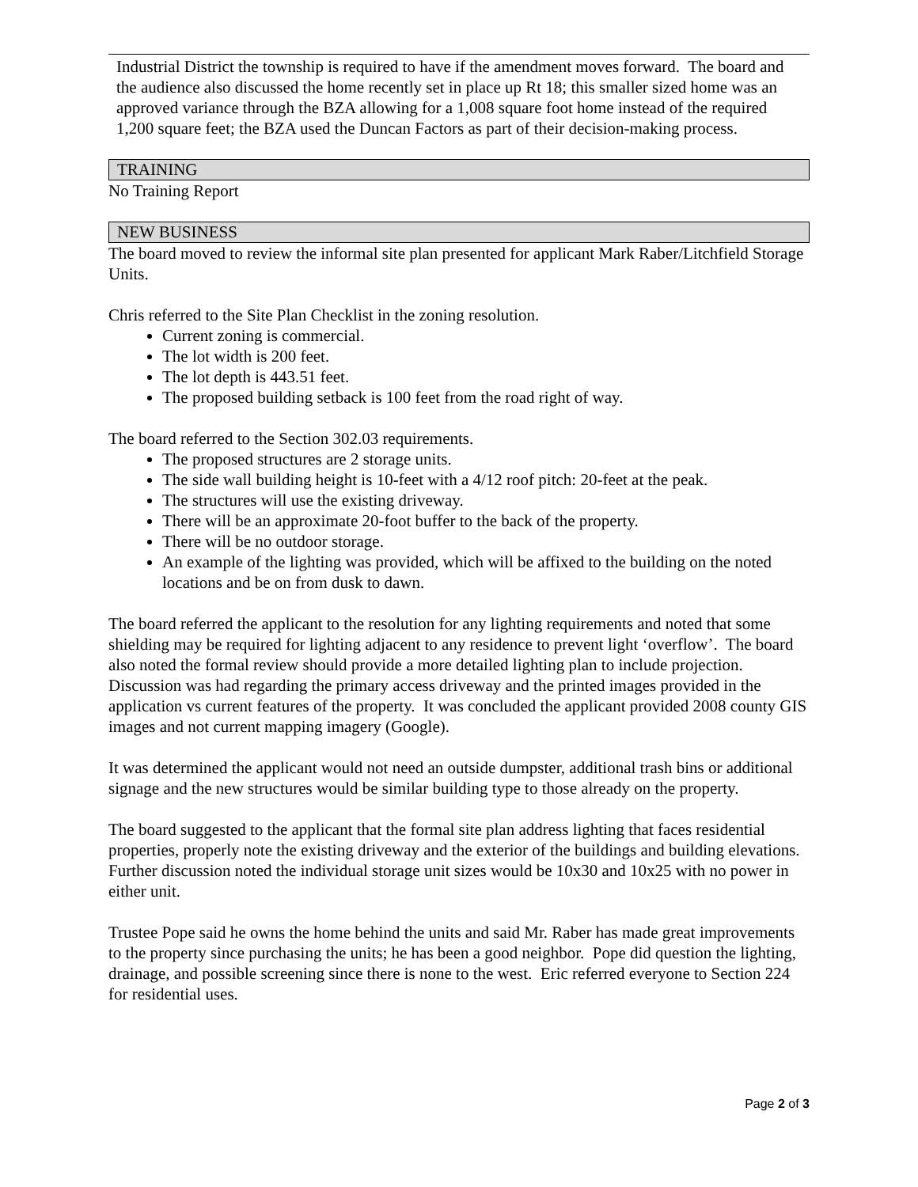Industrial District the township is required to have if the amendment moves forward. The board and the audience also discussed the home recently set in place up Rt 18; this smaller sized home was an approved variance through the BZA allowing for a 1,008 square foot home instead of the required 1,200 square feet; the BZA used the Duncan Factors as part of their decision-making process.
TRAINING
No Training Report
NEW BUSINESS
The board moved to review the informal site plan presented for applicant Mark Raber/Litchfield Storage Units.
Chris referred to the Site Plan Checklist in the zoning resolution.
Current zoning is commercial.
The lot width is 200 feet.
The lot depth is 443.51 feet.
The proposed building setback is 100 feet from the road right of way.
The board referred to the Section 302.03 requirements.
The proposed structures are 2 storage units.
The side wall building height is 10-feet with a 4/12 roof pitch: 20-feet at the peak.
The structures will use the existing driveway.
There will be an approximate 20-foot buffer to the back of the property.
There will be no outdoor storage.
An example of the lighting was provided, which will be affixed to the building on the noted locations and be on from dusk to dawn.
The board referred the applicant to the resolution for any lighting requirements and noted that some shielding may be required for lighting adjacent to any residence to prevent light ‘overflow’. The board also noted the formal review should provide a more detailed lighting plan to include projection. Discussion was had regarding the primary access driveway and the printed images provided in the application vs current features of the property. It was concluded the applicant provided 2008 county GIS images and not current mapping imagery (Google).
It was determined the applicant would not need an outside dumpster, additional trash bins or additional signage and the new structures would be similar building type to those already on the property.
The board suggested to the applicant that the formal site plan address lighting that faces residential properties, properly note the existing driveway and the exterior of the buildings and building elevations. Further discussion noted the individual storage unit sizes would be 10x30 and 10x25 with no power in either unit.
Trustee Pope said he owns the home behind the units and said Mr. Raber has made great improvements to the property since purchasing the units; he has been a good neighbor. Pope did question the lighting, drainage, and possible screening since there is none to the west. Eric referred everyone to Section 224 for residential uses.
Page 2 of 3